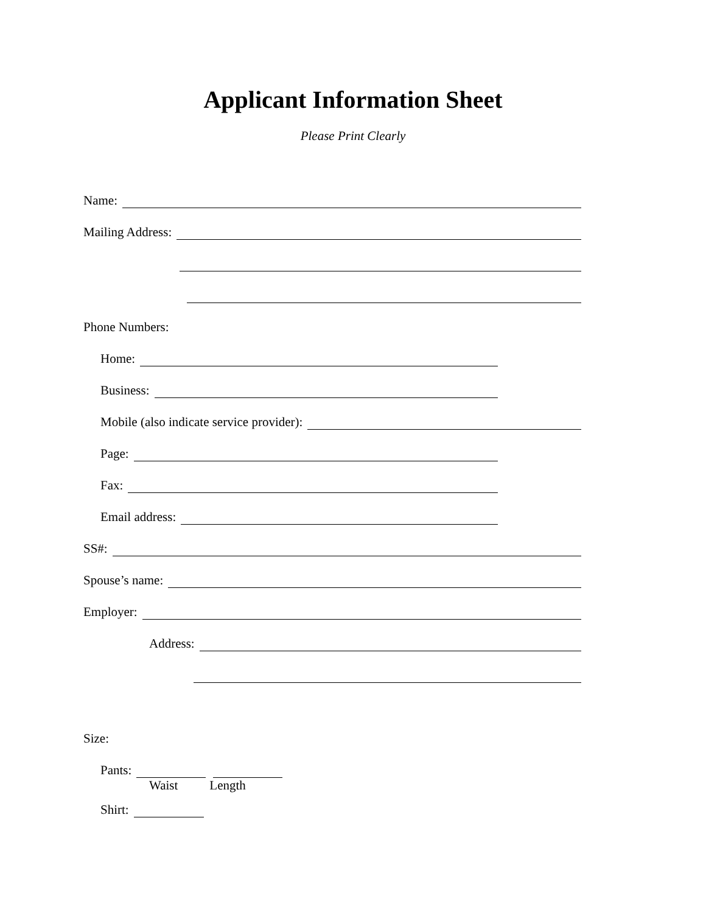Applicant Information Sheet
Please Print Clearly
Name:
Mailing Address:
Phone Numbers:
Home:
Business:
Mobile (also indicate service provider):
Page:
Fax:
Email address:
SS#:
Spouse’s name:
Employer:
Address:
Size:
Pants:
Waist Length
Shirt: